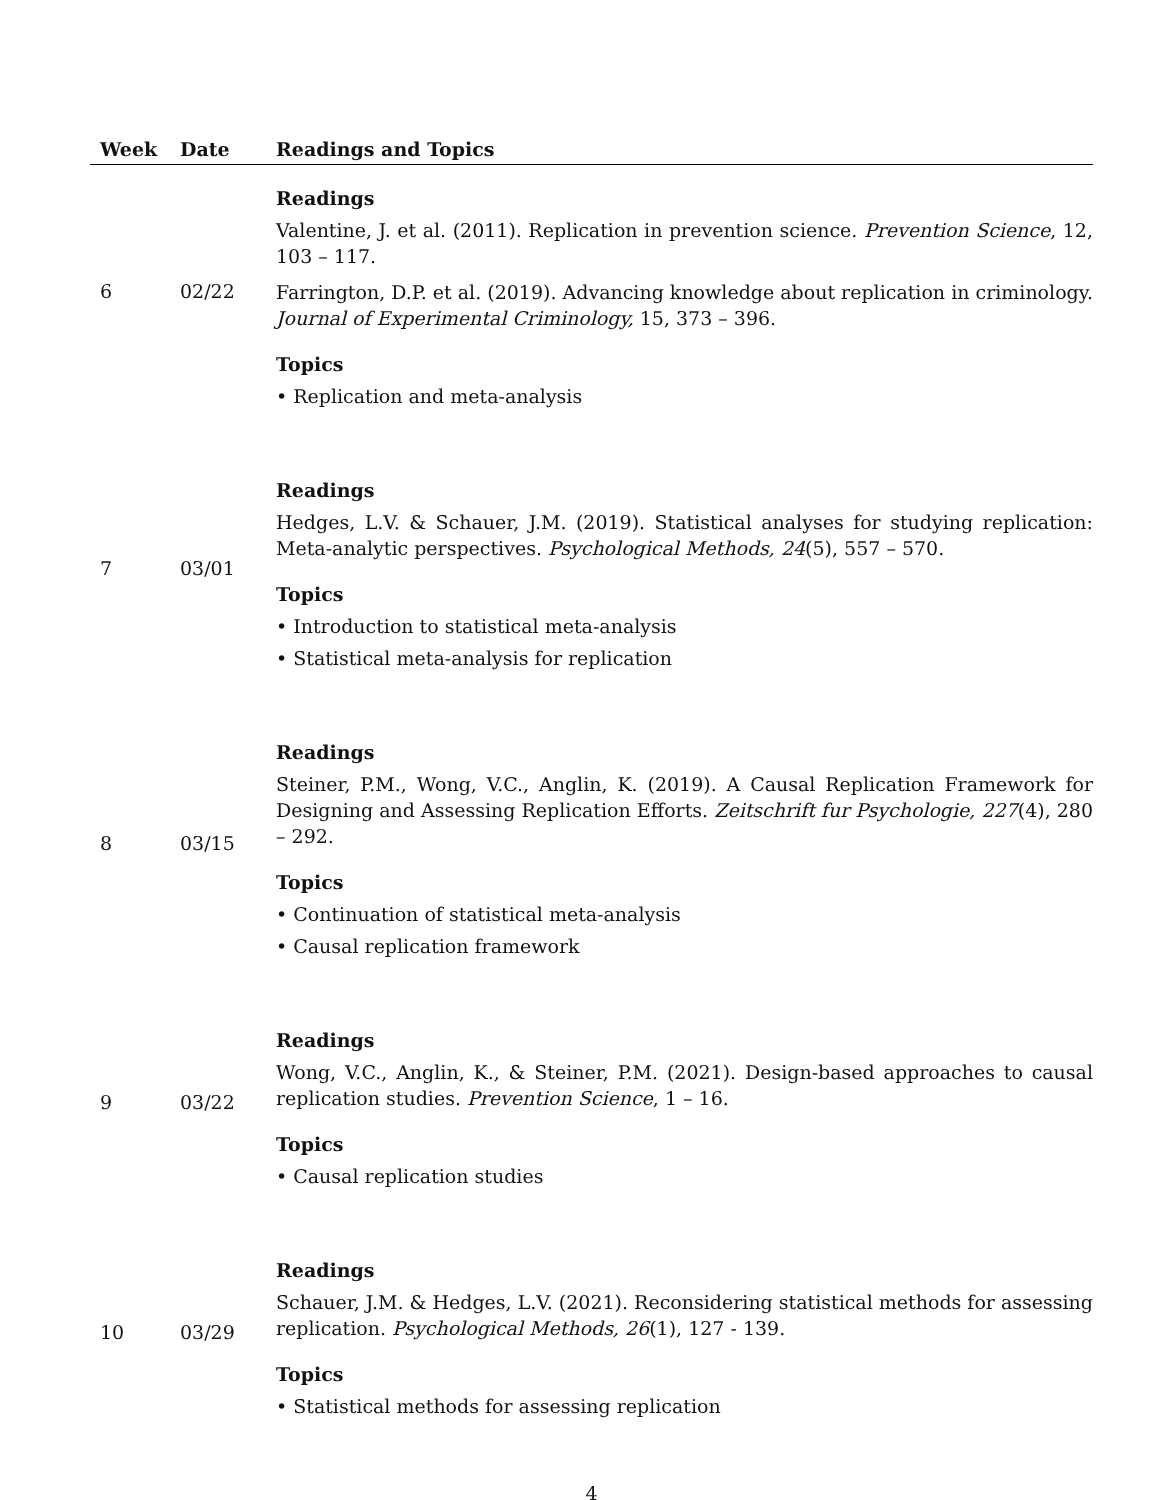| Week | Date | Readings and Topics |
| --- | --- | --- |
| 6 | 02/22 | Readings Valentine, J. et al. (2011). Replication in prevention science. Prevention Science , 12, 103 – 117. Farrington, D.P. et al. (2019). Advancing knowledge about replication in criminology. Journal of Experimental Criminology, 15, 373 – 396. Topics • Replication and meta-analysis |
| 7 | 03/01 | Readings Hedges, L.V. & Schauer, J.M. (2019). Statistical analyses for studying replication: Meta-analytic perspectives. Psychological Methods, 24 (5), 557 – 570. Topics • Introduction to statistical meta-analysis • Statistical meta-analysis for replication |
| 8 | 03/15 | Readings Steiner, P.M., Wong, V.C., Anglin, K. (2019). A Causal Replication Framework for Designing and Assessing Replication Efforts. Zeitschrift fur Psychologie, 227 (4), 280 – 292. Topics • Continuation of statistical meta-analysis • Causal replication framework |
| 9 | 03/22 | Readings Wong, V.C., Anglin, K., & Steiner, P.M. (2021). Design-based approaches to causal replication studies. Prevention Science , 1 – 16. Topics • Causal replication studies |
| 10 | 03/29 | Readings Schauer, J.M. & Hedges, L.V. (2021). Reconsidering statistical methods for assessing replication. Psychological Methods, 26 (1), 127 - 139. Topics • Statistical methods for assessing replication |
4